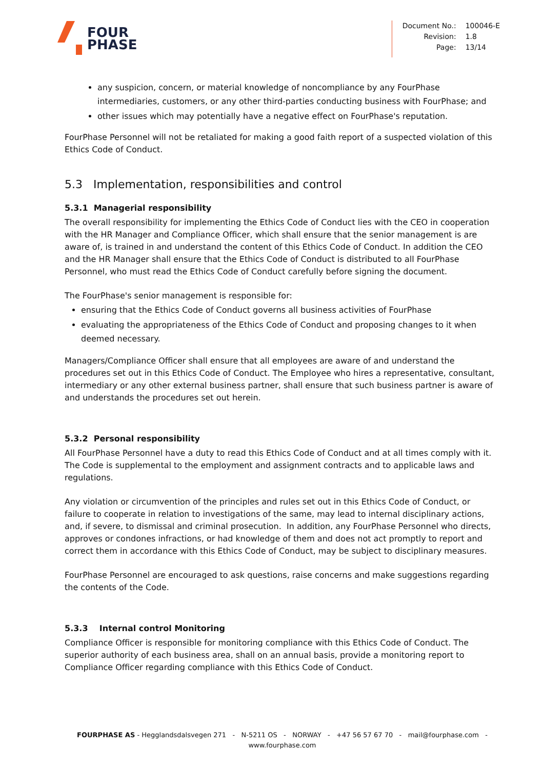FOUR
PHASE
| Document No.: | 100046-E |
| Revision: | 1.8 |
| Page: | 13/14 |
any suspicion, concern, or material knowledge of noncompliance by any FourPhase intermediaries, customers, or any other third-parties conducting business with FourPhase; and
other issues which may potentially have a negative effect on FourPhase's reputation.
FourPhase Personnel will not be retaliated for making a good faith report of a suspected violation of this Ethics Code of Conduct.
5.3 Implementation, responsibilities and control
5.3.1 Managerial responsibility
The overall responsibility for implementing the Ethics Code of Conduct lies with the CEO in cooperation with the HR Manager and Compliance Officer, which shall ensure that the senior management is are aware of, is trained in and understand the content of this Ethics Code of Conduct. In addition the CEO and the HR Manager shall ensure that the Ethics Code of Conduct is distributed to all FourPhase Personnel, who must read the Ethics Code of Conduct carefully before signing the document.
The FourPhase's senior management is responsible for:
ensuring that the Ethics Code of Conduct governs all business activities of FourPhase
evaluating the appropriateness of the Ethics Code of Conduct and proposing changes to it when deemed necessary.
Managers/Compliance Officer shall ensure that all employees are aware of and understand the procedures set out in this Ethics Code of Conduct. The Employee who hires a representative, consultant, intermediary or any other external business partner, shall ensure that such business partner is aware of and understands the procedures set out herein.
5.3.2 Personal responsibility
All FourPhase Personnel have a duty to read this Ethics Code of Conduct and at all times comply with it. The Code is supplemental to the employment and assignment contracts and to applicable laws and regulations.
Any violation or circumvention of the principles and rules set out in this Ethics Code of Conduct, or failure to cooperate in relation to investigations of the same, may lead to internal disciplinary actions, and, if severe, to dismissal and criminal prosecution. In addition, any FourPhase Personnel who directs, approves or condones infractions, or had knowledge of them and does not act promptly to report and correct them in accordance with this Ethics Code of Conduct, may be subject to disciplinary measures.
FourPhase Personnel are encouraged to ask questions, raise concerns and make suggestions regarding the contents of the Code.
5.3.3 Internal control Monitoring
Compliance Officer is responsible for monitoring compliance with this Ethics Code of Conduct. The superior authority of each business area, shall on an annual basis, provide a monitoring report to Compliance Officer regarding compliance with this Ethics Code of Conduct.
FOURPHASE AS - Hegglandsdalsvegen 271 - N-5211 OS - NORWAY - +47 56 57 67 70 - mail@fourphase.com -
www.fourphase.com